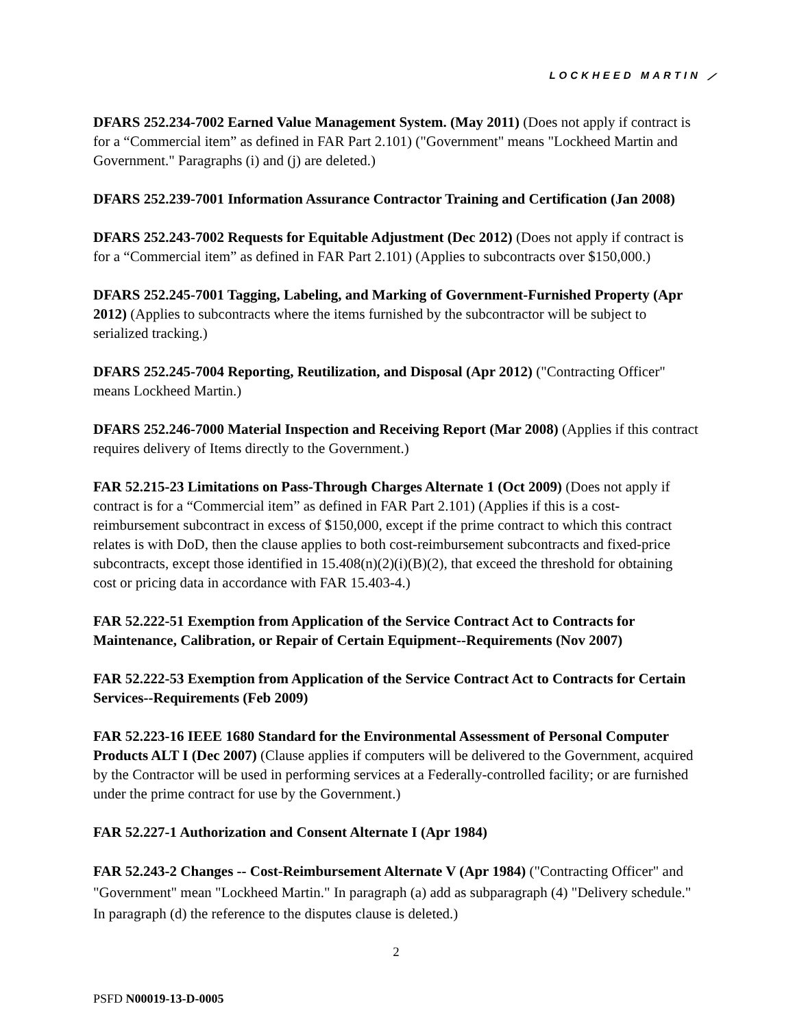LOCKHEED MARTIN ⟋
DFARS 252.234-7002 Earned Value Management System. (May 2011) (Does not apply if contract is for a “Commercial item” as defined in FAR Part 2.101) ("Government" means "Lockheed Martin and Government." Paragraphs (i) and (j) are deleted.)
DFARS 252.239-7001 Information Assurance Contractor Training and Certification (Jan 2008)
DFARS 252.243-7002 Requests for Equitable Adjustment (Dec 2012) (Does not apply if contract is for a “Commercial item” as defined in FAR Part 2.101) (Applies to subcontracts over $150,000.)
DFARS 252.245-7001 Tagging, Labeling, and Marking of Government-Furnished Property (Apr 2012) (Applies to subcontracts where the items furnished by the subcontractor will be subject to serialized tracking.)
DFARS 252.245-7004 Reporting, Reutilization, and Disposal (Apr 2012) ("Contracting Officer" means Lockheed Martin.)
DFARS 252.246-7000 Material Inspection and Receiving Report (Mar 2008) (Applies if this contract requires delivery of Items directly to the Government.)
FAR 52.215-23 Limitations on Pass-Through Charges Alternate 1 (Oct 2009) (Does not apply if contract is for a “Commercial item” as defined in FAR Part 2.101) (Applies if this is a cost-reimbursement subcontract in excess of $150,000, except if the prime contract to which this contract relates is with DoD, then the clause applies to both cost-reimbursement subcontracts and fixed-price subcontracts, except those identified in 15.408(n)(2)(i)(B)(2), that exceed the threshold for obtaining cost or pricing data in accordance with FAR 15.403-4.)
FAR 52.222-51 Exemption from Application of the Service Contract Act to Contracts for Maintenance, Calibration, or Repair of Certain Equipment--Requirements (Nov 2007)
FAR 52.222-53 Exemption from Application of the Service Contract Act to Contracts for Certain Services--Requirements (Feb 2009)
FAR 52.223-16 IEEE 1680 Standard for the Environmental Assessment of Personal Computer Products ALT I (Dec 2007) (Clause applies if computers will be delivered to the Government, acquired by the Contractor will be used in performing services at a Federally-controlled facility; or are furnished under the prime contract for use by the Government.)
FAR 52.227-1 Authorization and Consent Alternate I (Apr 1984)
FAR 52.243-2 Changes -- Cost-Reimbursement Alternate V (Apr 1984) ("Contracting Officer" and "Government" mean "Lockheed Martin." In paragraph (a) add as subparagraph (4) "Delivery schedule." In paragraph (d) the reference to the disputes clause is deleted.)
2
PSFD N00019-13-D-0005